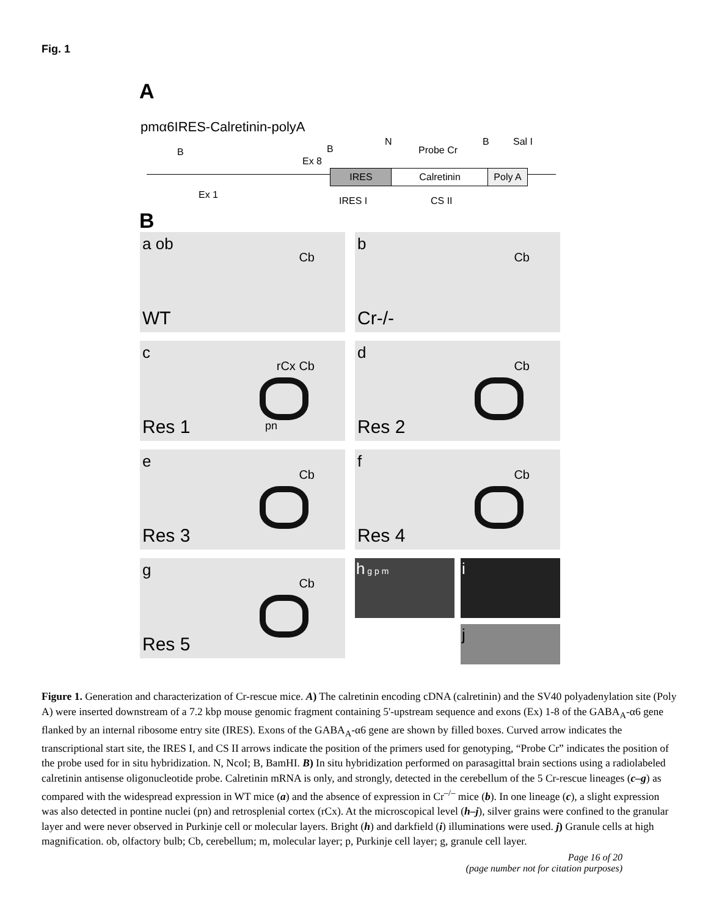Fig. 1
A
pmα6IRES-Calretinin-polyA
IRES Calretinin Poly A
B B
Ex 8
N
Probe Cr
B Sal I
Ex 1
IRES I CS II
B
a ob
Cb
WT
b
Cb
Cr-/-
c
rCx Cb
Res 1 pn
d
Cb
Res 2
e
Cb
Res 3
f
Cb
Res 4
g
Cb
Res 5
h g p m
i
j
Figure 1. Generation and characterization of Cr-rescue mice. A) The calretinin encoding cDNA (calretinin) and the SV40 polyadenylation site (Poly A) were inserted downstream of a 7.2 kbp mouse genomic fragment containing 5'-upstream sequence and exons (Ex) 1-8 of the GABA<sub>A</sub>-α6 gene flanked by an internal ribosome entry site (IRES). Exons of the GABA<sub>A</sub>-α6 gene are shown by filled boxes. Curved arrow indicates the transcriptional start site, the IRES I, and CS II arrows indicate the position of the primers used for genotyping, “Probe Cr” indicates the position of the probe used for in situ hybridization. N, NcoI; B, BamHI. B) In situ hybridization performed on parasagittal brain sections using a radiolabeled calretinin antisense oligonucleotide probe. Calretinin mRNA is only, and strongly, detected in the cerebellum of the 5 Cr-rescue lineages (c–g) as compared with the widespread expression in WT mice (a) and the absence of expression in Cr<sup>–/–</sup> mice (b). In one lineage (c), a slight expression was also detected in pontine nuclei (pn) and retrosplenial cortex (rCx). At the microscopical level (h–j), silver grains were confined to the granular layer and were never observed in Purkinje cell or molecular layers. Bright (h) and darkfield (i) illuminations were used. j) Granule cells at high magnification. ob, olfactory bulb; Cb, cerebellum; m, molecular layer; p, Purkinje cell layer; g, granule cell layer.
Page 16 of 20
(page number not for citation purposes)